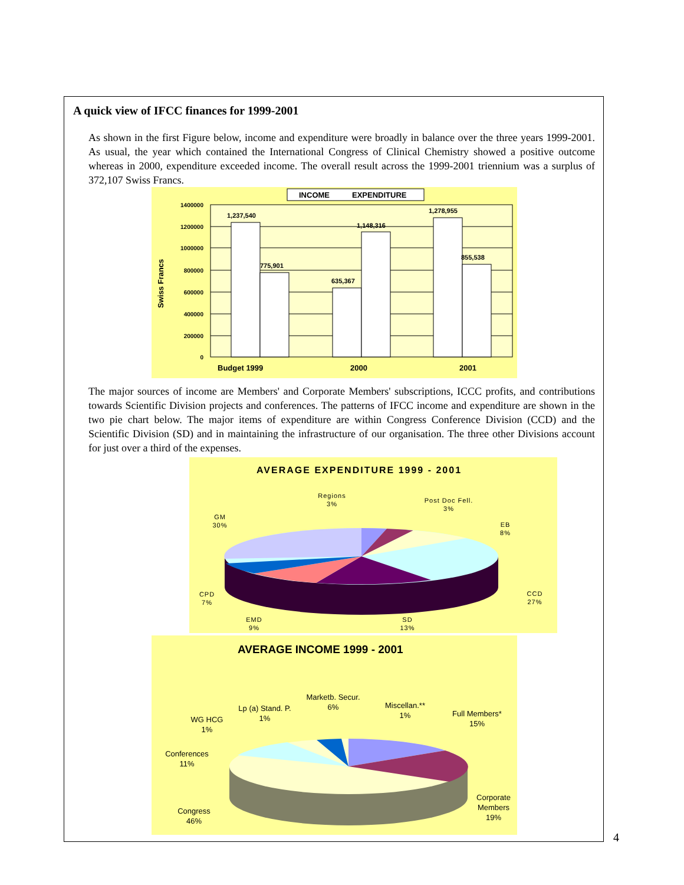A quick view of IFCC finances for 1999-2001
As shown in the first Figure below, income and expenditure were broadly in balance over the three years 1999-2001. As usual, the year which contained the International Congress of Clinical Chemistry showed a positive outcome whereas in 2000, expenditure exceeded income. The overall result across the 1999-2001 triennium was a surplus of 372,107 Swiss Francs.
INCOME
EXPENDITURE
1400000
1200000
1000000
800000
600000
400000
200000
0
Swiss Francs
1,237,540
775,901
635,367
1,148,316
1,278,955
855,538
Budget 1999
2000
2001
The major sources of income are Members' and Corporate Members' subscriptions, ICCC profits, and contributions towards Scientific Division projects and conferences. The patterns of IFCC income and expenditure are shown in the two pie chart below. The major items of expenditure are within Congress Conference Division (CCD) and the Scientific Division (SD) and in maintaining the infrastructure of our organisation. The three other Divisions account for just over a third of the expenses.
AVERAGE EXPENDITURE 1999 - 2001
Regions
3%
Post Doc Fell.
3%
EB
8%
GM
30%
CCD
27%
CPD
7%
EMD
9%
SD
13%
AVERAGE INCOME 1999 - 2001
Marketb. Secur.
6%
Miscellan.**
1%
Full Members*
15%
Lp (a) Stand. P.
1%
WG HCG
1%
Conferences
11%
Corporate
Members
19%
Congress
46%
4